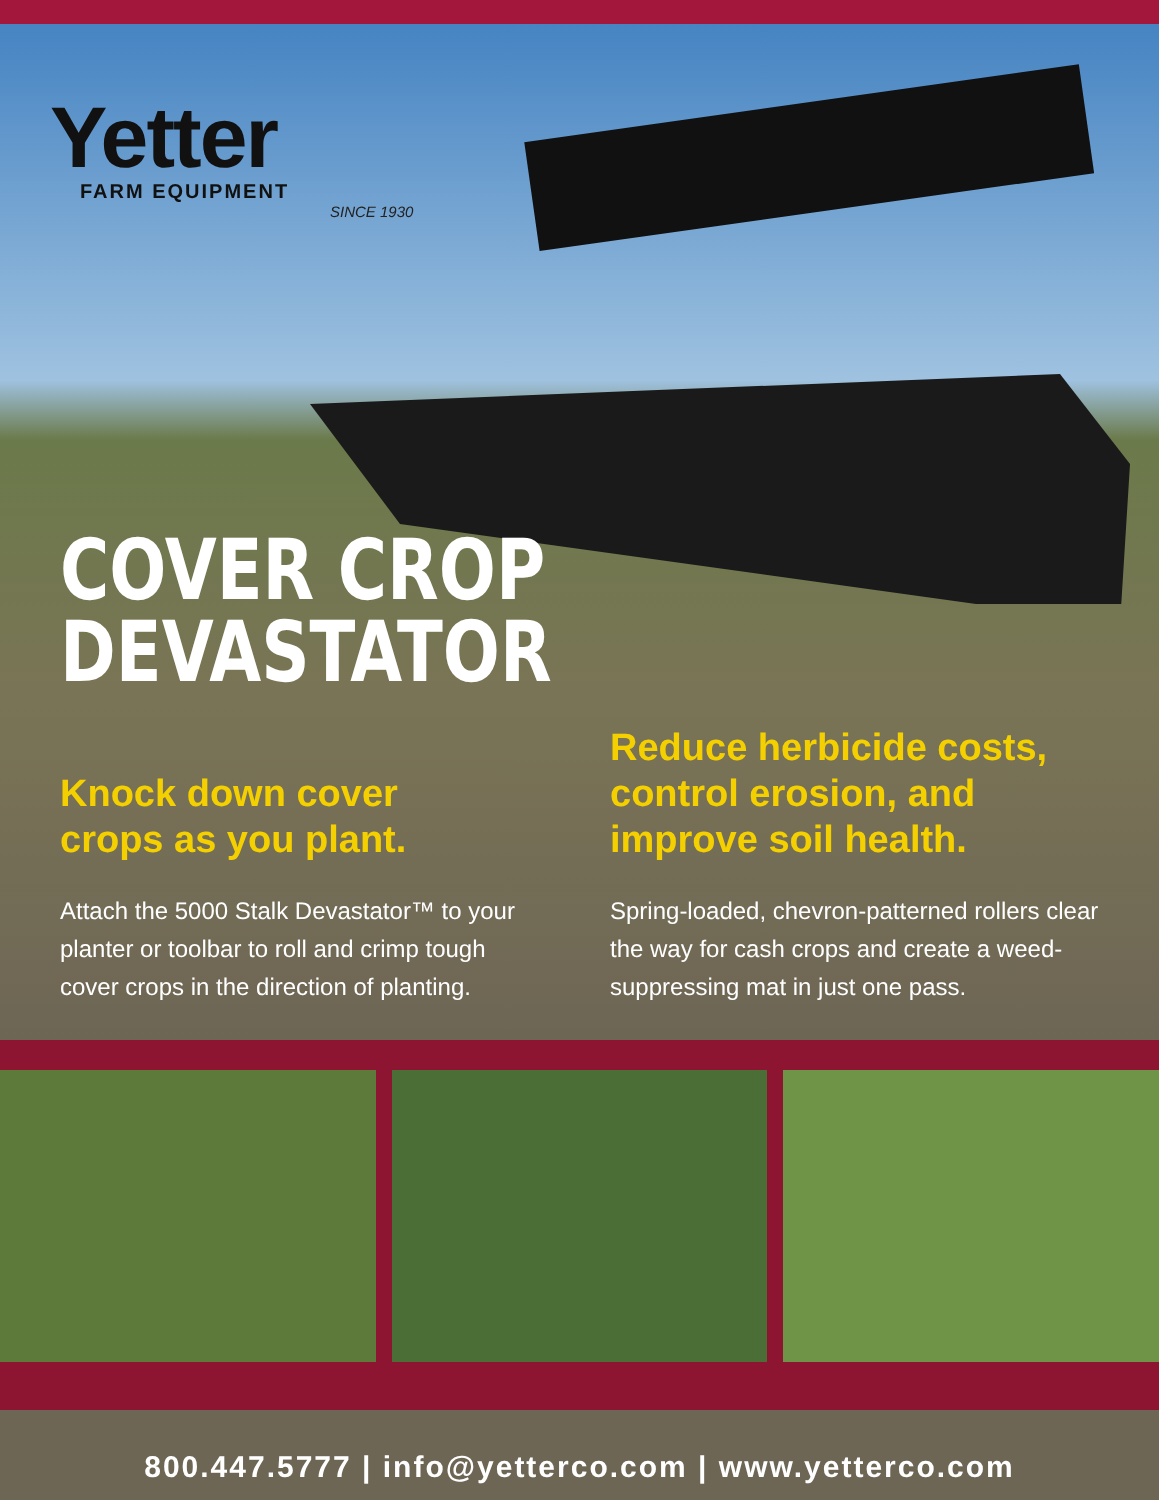Yetter
FARM EQUIPMENT
SINCE 1930
COVER CROP
DEVASTATOR
Knock down cover
crops as you plant.
Attach the 5000 Stalk Devastator™ to your planter or toolbar to roll and crimp tough cover crops in the direction of planting.
Reduce herbicide costs,
control erosion, and
improve soil health.
Spring-loaded, chevron-patterned rollers clear the way for cash crops and create a weed-suppressing mat in just one pass.
800.447.5777 | info@yetterco.com | www.yetterco.com